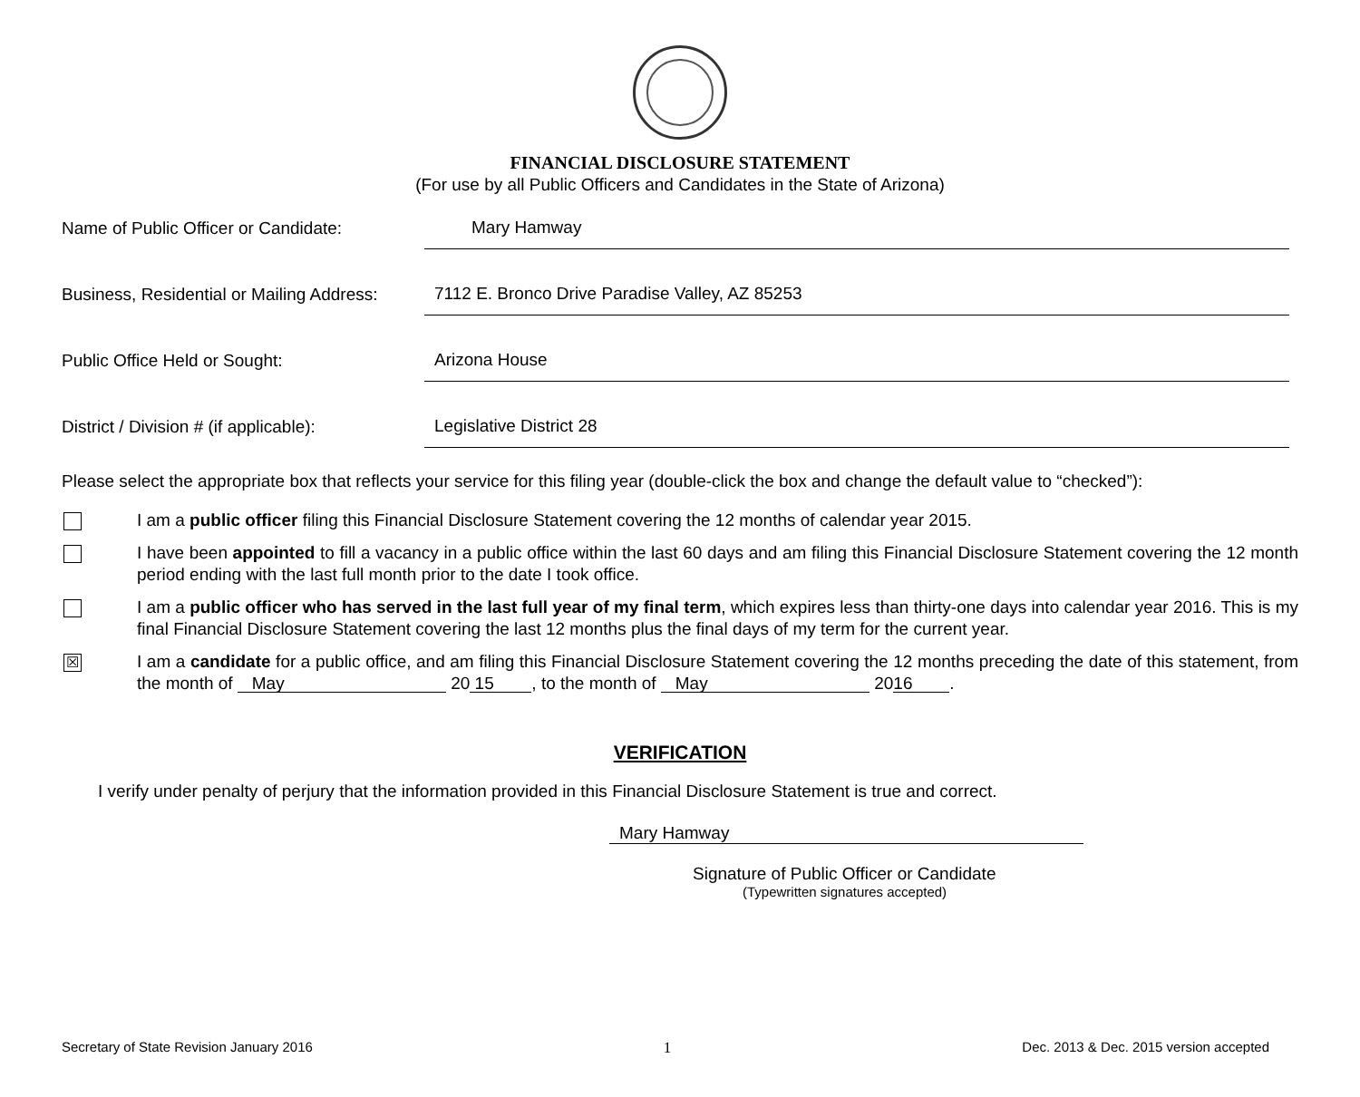FINANCIAL DISCLOSURE STATEMENT
(For use by all Public Officers and Candidates in the State of Arizona)
Name of Public Officer or Candidate: Mary Hamway
Business, Residential or Mailing Address: 7112 E. Bronco Drive Paradise Valley, AZ 85253
Public Office Held or Sought: Arizona House
District / Division # (if applicable): Legislative District 28
Please select the appropriate box that reflects your service for this filing year (double-click the box and change the default value to “checked”):
I am a public officer filing this Financial Disclosure Statement covering the 12 months of calendar year 2015.
I have been appointed to fill a vacancy in a public office within the last 60 days and am filing this Financial Disclosure Statement covering the 12 month period ending with the last full month prior to the date I took office.
I am a public officer who has served in the last full year of my final term, which expires less than thirty-one days into calendar year 2016. This is my final Financial Disclosure Statement covering the last 12 months plus the final days of my term for the current year.
☒
I am a candidate for a public office, and am filing this Financial Disclosure Statement covering the 12 months preceding the date of this statement, from the month of May 20 15, to the month of May 20 16.
VERIFICATION
I verify under penalty of perjury that the information provided in this Financial Disclosure Statement is true and correct.
Mary Hamway
Signature of Public Officer or Candidate
(Typewritten signatures accepted)
Secretary of State Revision January 2016 1 Dec. 2013 & Dec. 2015 version accepted